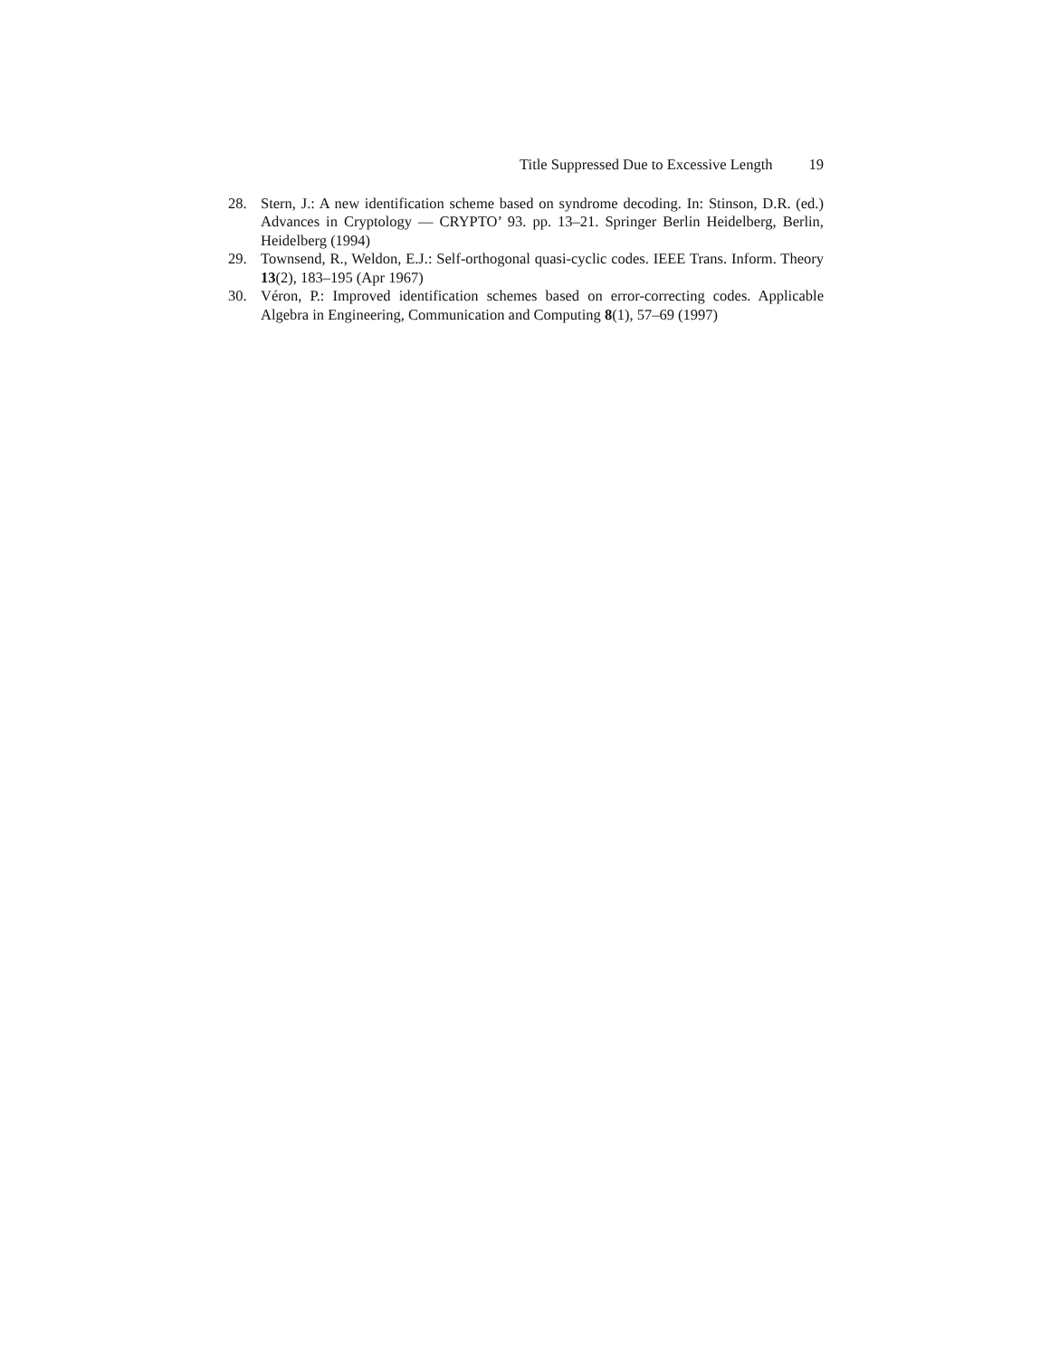Title Suppressed Due to Excessive Length 19
28. Stern, J.: A new identification scheme based on syndrome decoding. In: Stinson, D.R. (ed.) Advances in Cryptology — CRYPTO’ 93. pp. 13–21. Springer Berlin Heidelberg, Berlin, Heidelberg (1994)
29. Townsend, R., Weldon, E.J.: Self-orthogonal quasi-cyclic codes. IEEE Trans. Inform. Theory 13(2), 183–195 (Apr 1967)
30. Véron, P.: Improved identification schemes based on error-correcting codes. Applicable Algebra in Engineering, Communication and Computing 8(1), 57–69 (1997)